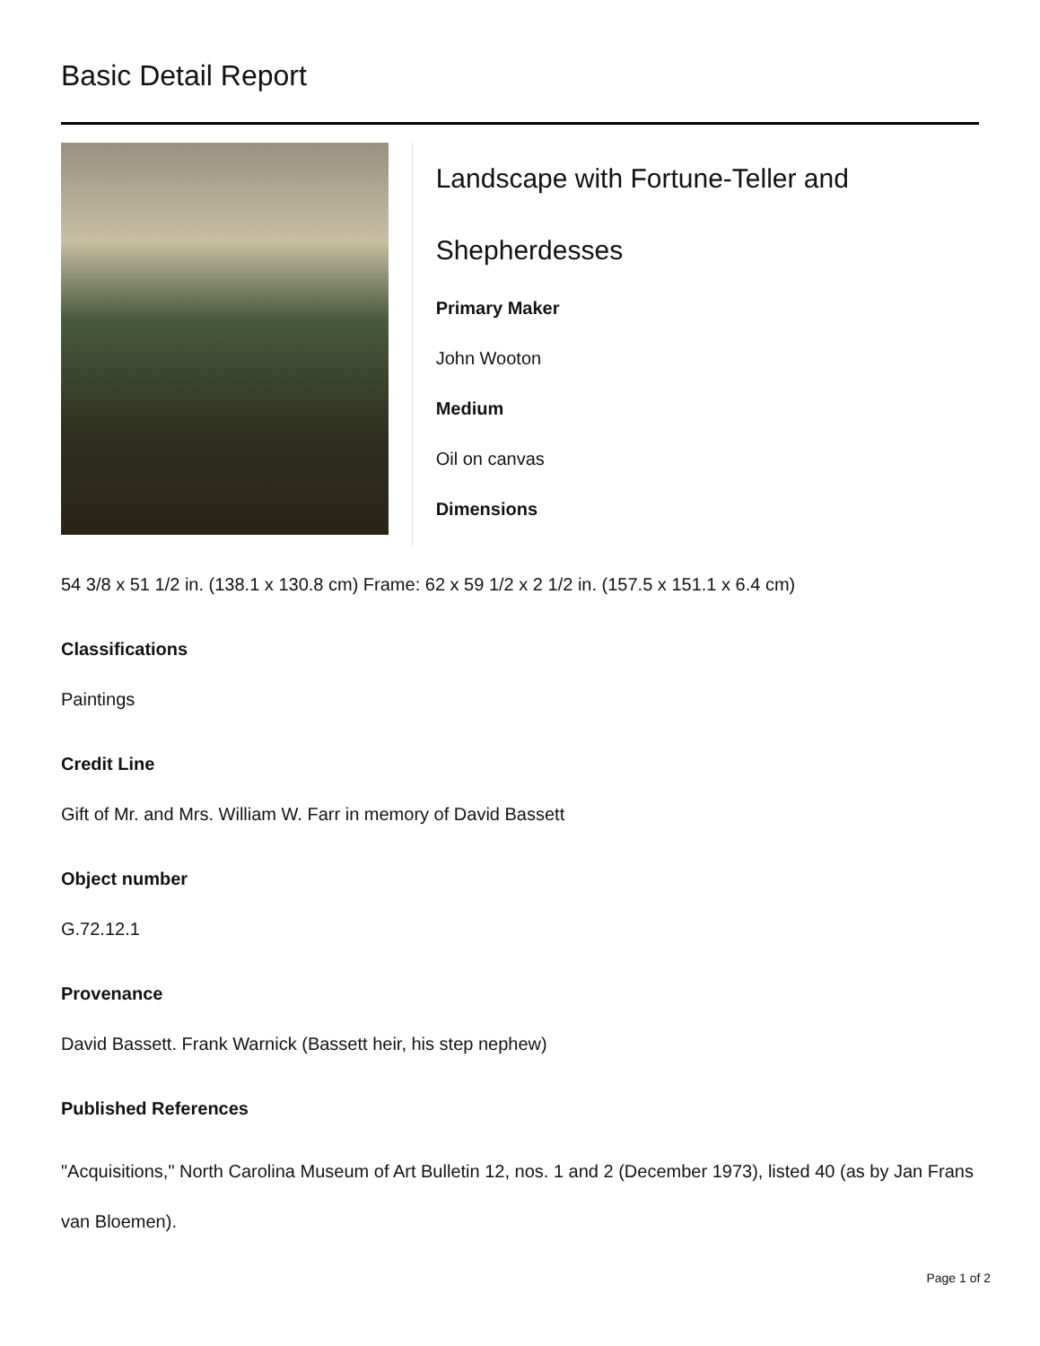Basic Detail Report
Landscape with Fortune-Teller and Shepherdesses
Primary Maker
John Wooton
Medium
Oil on canvas
Dimensions
54 3/8 x 51 1/2 in. (138.1 x 130.8 cm) Frame: 62 x 59 1/2 x 2 1/2 in. (157.5 x 151.1 x 6.4 cm)
Classifications
Paintings
Credit Line
Gift of Mr. and Mrs. William W. Farr in memory of David Bassett
Object number
G.72.12.1
Provenance
David Bassett. Frank Warnick (Bassett heir, his step nephew)
Published References
"Acquisitions," North Carolina Museum of Art Bulletin 12, nos. 1 and 2 (December 1973), listed 40 (as by Jan Frans van Bloemen).
Page 1 of 2